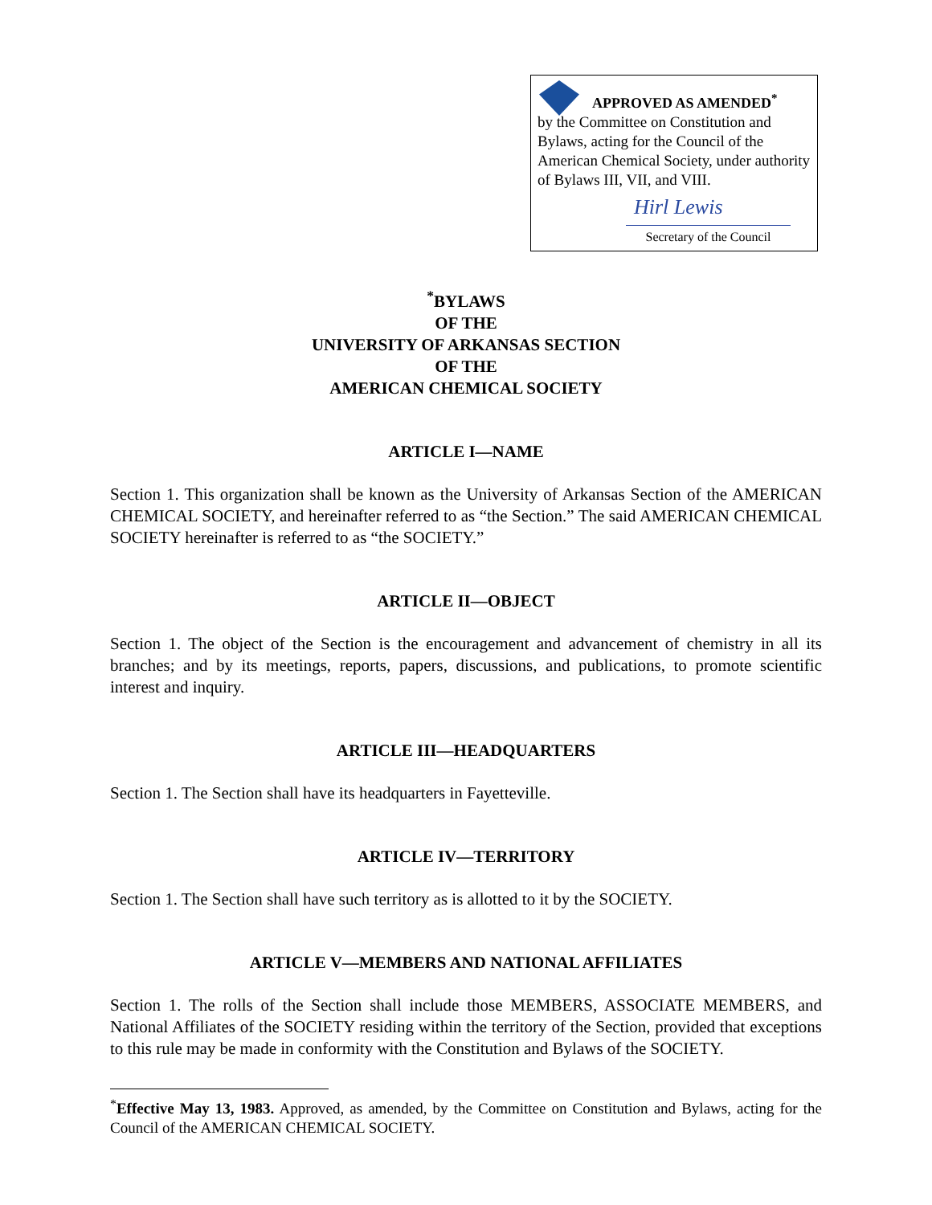APPROVED AS AMENDED<sup>*</sup>
by the Committee on Constitution and Bylaws, acting for the Council of the American Chemical Society, under authority of Bylaws III, VII, and VIII.
Hirl Lewis
Secretary of the Council
<sup>*</sup> BYLAWS
OF THE
UNIVERSITY OF ARKANSAS SECTION
OF THE
AMERICAN CHEMICAL SOCIETY
ARTICLE I—NAME
Section 1. This organization shall be known as the University of Arkansas Section of the AMERICAN CHEMICAL SOCIETY, and hereinafter referred to as “the Section.” The said AMERICAN CHEMICAL SOCIETY hereinafter is referred to as “the SOCIETY.”
ARTICLE II—OBJECT
Section 1. The object of the Section is the encouragement and advancement of chemistry in all its branches; and by its meetings, reports, papers, discussions, and publications, to promote scientific interest and inquiry.
ARTICLE III—HEADQUARTERS
Section 1. The Section shall have its headquarters in Fayetteville.
ARTICLE IV—TERRITORY
Section 1. The Section shall have such territory as is allotted to it by the SOCIETY.
ARTICLE V—MEMBERS AND NATIONAL AFFILIATES
Section 1. The rolls of the Section shall include those MEMBERS, ASSOCIATE MEMBERS, and National Affiliates of the SOCIETY residing within the territory of the Section, provided that exceptions to this rule may be made in conformity with the Constitution and Bylaws of the SOCIETY.
<sup>*</sup> Effective May 13, 1983. Approved, as amended, by the Committee on Constitution and Bylaws, acting for the Council of the AMERICAN CHEMICAL SOCIETY.